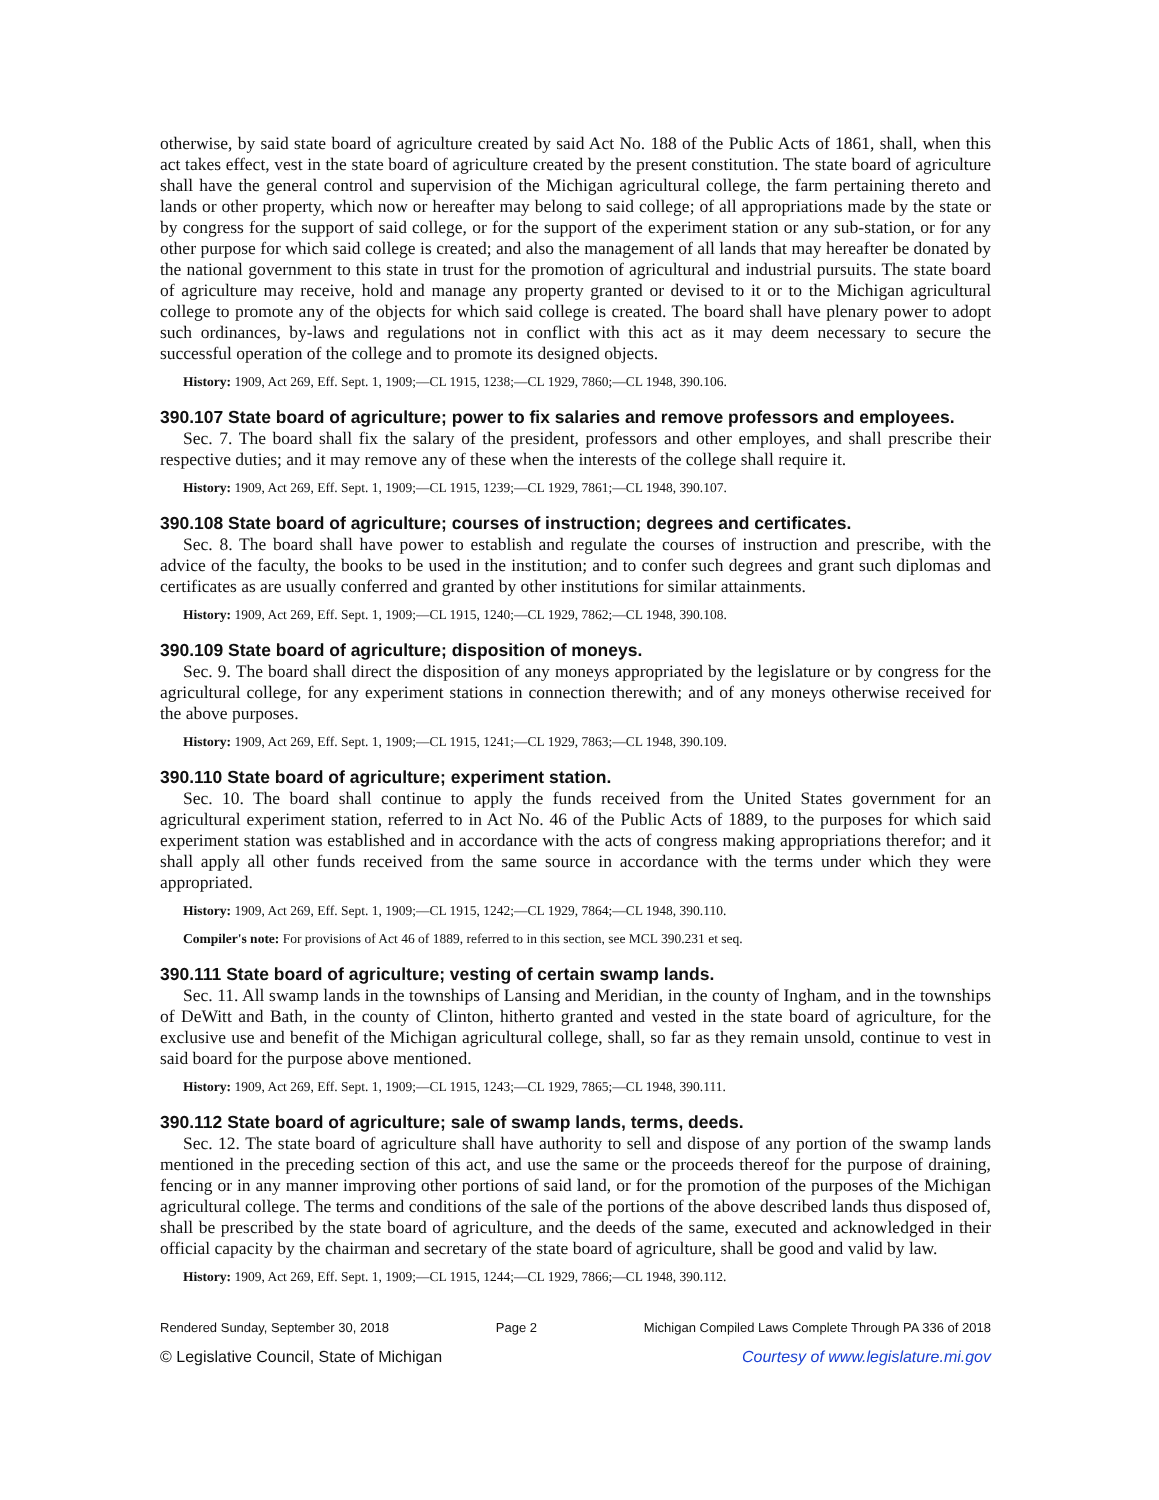otherwise, by said state board of agriculture created by said Act No. 188 of the Public Acts of 1861, shall, when this act takes effect, vest in the state board of agriculture created by the present constitution. The state board of agriculture shall have the general control and supervision of the Michigan agricultural college, the farm pertaining thereto and lands or other property, which now or hereafter may belong to said college; of all appropriations made by the state or by congress for the support of said college, or for the support of the experiment station or any sub-station, or for any other purpose for which said college is created; and also the management of all lands that may hereafter be donated by the national government to this state in trust for the promotion of agricultural and industrial pursuits. The state board of agriculture may receive, hold and manage any property granted or devised to it or to the Michigan agricultural college to promote any of the objects for which said college is created. The board shall have plenary power to adopt such ordinances, by-laws and regulations not in conflict with this act as it may deem necessary to secure the successful operation of the college and to promote its designed objects.
History: 1909, Act 269, Eff. Sept. 1, 1909;—CL 1915, 1238;—CL 1929, 7860;—CL 1948, 390.106.
390.107 State board of agriculture; power to fix salaries and remove professors and employees.
Sec. 7. The board shall fix the salary of the president, professors and other employes, and shall prescribe their respective duties; and it may remove any of these when the interests of the college shall require it.
History: 1909, Act 269, Eff. Sept. 1, 1909;—CL 1915, 1239;—CL 1929, 7861;—CL 1948, 390.107.
390.108 State board of agriculture; courses of instruction; degrees and certificates.
Sec. 8. The board shall have power to establish and regulate the courses of instruction and prescribe, with the advice of the faculty, the books to be used in the institution; and to confer such degrees and grant such diplomas and certificates as are usually conferred and granted by other institutions for similar attainments.
History: 1909, Act 269, Eff. Sept. 1, 1909;—CL 1915, 1240;—CL 1929, 7862;—CL 1948, 390.108.
390.109 State board of agriculture; disposition of moneys.
Sec. 9. The board shall direct the disposition of any moneys appropriated by the legislature or by congress for the agricultural college, for any experiment stations in connection therewith; and of any moneys otherwise received for the above purposes.
History: 1909, Act 269, Eff. Sept. 1, 1909;—CL 1915, 1241;—CL 1929, 7863;—CL 1948, 390.109.
390.110 State board of agriculture; experiment station.
Sec. 10. The board shall continue to apply the funds received from the United States government for an agricultural experiment station, referred to in Act No. 46 of the Public Acts of 1889, to the purposes for which said experiment station was established and in accordance with the acts of congress making appropriations therefor; and it shall apply all other funds received from the same source in accordance with the terms under which they were appropriated.
History: 1909, Act 269, Eff. Sept. 1, 1909;—CL 1915, 1242;—CL 1929, 7864;—CL 1948, 390.110.
Compiler's note: For provisions of Act 46 of 1889, referred to in this section, see MCL 390.231 et seq.
390.111 State board of agriculture; vesting of certain swamp lands.
Sec. 11. All swamp lands in the townships of Lansing and Meridian, in the county of Ingham, and in the townships of DeWitt and Bath, in the county of Clinton, hitherto granted and vested in the state board of agriculture, for the exclusive use and benefit of the Michigan agricultural college, shall, so far as they remain unsold, continue to vest in said board for the purpose above mentioned.
History: 1909, Act 269, Eff. Sept. 1, 1909;—CL 1915, 1243;—CL 1929, 7865;—CL 1948, 390.111.
390.112 State board of agriculture; sale of swamp lands, terms, deeds.
Sec. 12. The state board of agriculture shall have authority to sell and dispose of any portion of the swamp lands mentioned in the preceding section of this act, and use the same or the proceeds thereof for the purpose of draining, fencing or in any manner improving other portions of said land, or for the promotion of the purposes of the Michigan agricultural college. The terms and conditions of the sale of the portions of the above described lands thus disposed of, shall be prescribed by the state board of agriculture, and the deeds of the same, executed and acknowledged in their official capacity by the chairman and secretary of the state board of agriculture, shall be good and valid by law.
History: 1909, Act 269, Eff. Sept. 1, 1909;—CL 1915, 1244;—CL 1929, 7866;—CL 1948, 390.112.
Rendered Sunday, September 30, 2018 Page 2 Michigan Compiled Laws Complete Through PA 336 of 2018
© Legislative Council, State of Michigan Courtesy of www.legislature.mi.gov